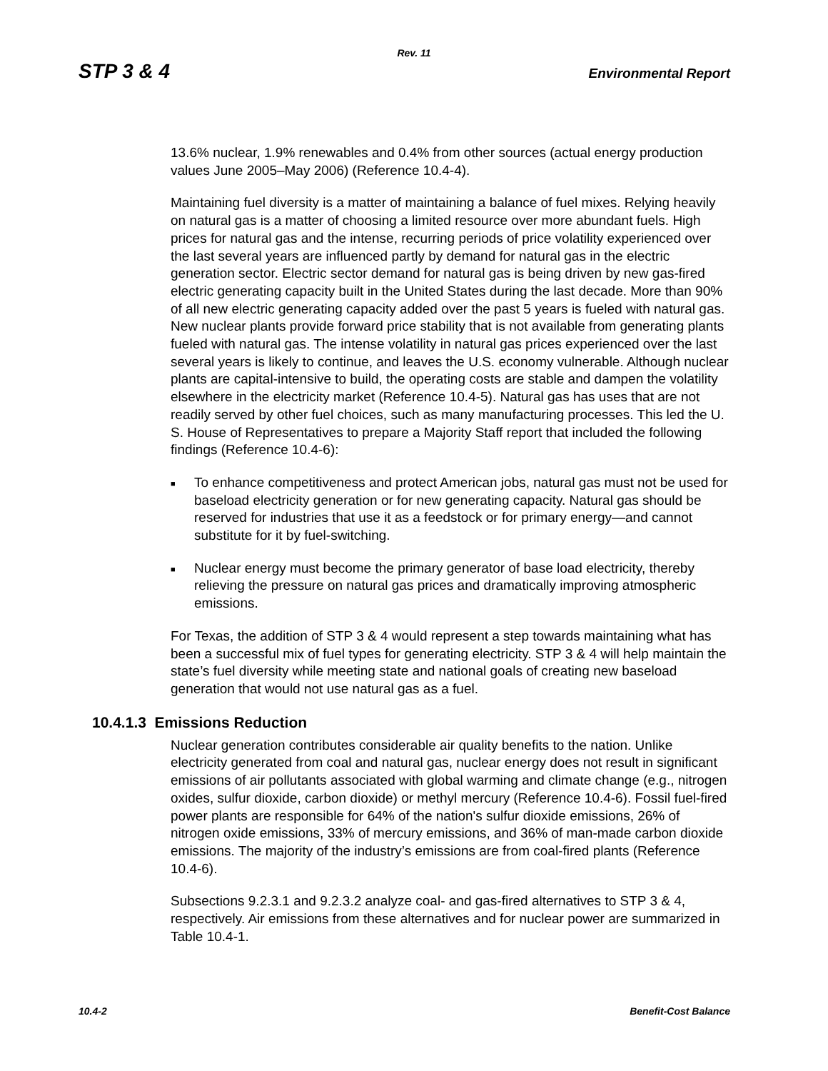Rev. 11
STP 3 & 4 Environmental Report
13.6% nuclear, 1.9% renewables and 0.4% from other sources (actual energy production values June 2005–May 2006) (Reference 10.4-4).
Maintaining fuel diversity is a matter of maintaining a balance of fuel mixes. Relying heavily on natural gas is a matter of choosing a limited resource over more abundant fuels. High prices for natural gas and the intense, recurring periods of price volatility experienced over the last several years are influenced partly by demand for natural gas in the electric generation sector. Electric sector demand for natural gas is being driven by new gas-fired electric generating capacity built in the United States during the last decade. More than 90% of all new electric generating capacity added over the past 5 years is fueled with natural gas. New nuclear plants provide forward price stability that is not available from generating plants fueled with natural gas. The intense volatility in natural gas prices experienced over the last several years is likely to continue, and leaves the U.S. economy vulnerable. Although nuclear plants are capital-intensive to build, the operating costs are stable and dampen the volatility elsewhere in the electricity market (Reference 10.4-5). Natural gas has uses that are not readily served by other fuel choices, such as many manufacturing processes. This led the U. S. House of Representatives to prepare a Majority Staff report that included the following findings (Reference 10.4-6):
■ To enhance competitiveness and protect American jobs, natural gas must not be used for baseload electricity generation or for new generating capacity. Natural gas should be reserved for industries that use it as a feedstock or for primary energy—and cannot substitute for it by fuel-switching.
■ Nuclear energy must become the primary generator of base load electricity, thereby relieving the pressure on natural gas prices and dramatically improving atmospheric emissions.
For Texas, the addition of STP 3 & 4 would represent a step towards maintaining what has been a successful mix of fuel types for generating electricity. STP 3 & 4 will help maintain the state’s fuel diversity while meeting state and national goals of creating new baseload generation that would not use natural gas as a fuel.
10.4.1.3 Emissions Reduction
Nuclear generation contributes considerable air quality benefits to the nation. Unlike electricity generated from coal and natural gas, nuclear energy does not result in significant emissions of air pollutants associated with global warming and climate change (e.g., nitrogen oxides, sulfur dioxide, carbon dioxide) or methyl mercury (Reference 10.4-6). Fossil fuel-fired power plants are responsible for 64% of the nation's sulfur dioxide emissions, 26% of nitrogen oxide emissions, 33% of mercury emissions, and 36% of man-made carbon dioxide emissions. The majority of the industry’s emissions are from coal-fired plants (Reference 10.4-6).
Subsections 9.2.3.1 and 9.2.3.2 analyze coal- and gas-fired alternatives to STP 3 & 4, respectively. Air emissions from these alternatives and for nuclear power are summarized in Table 10.4-1.
10.4-2 Benefit-Cost Balance